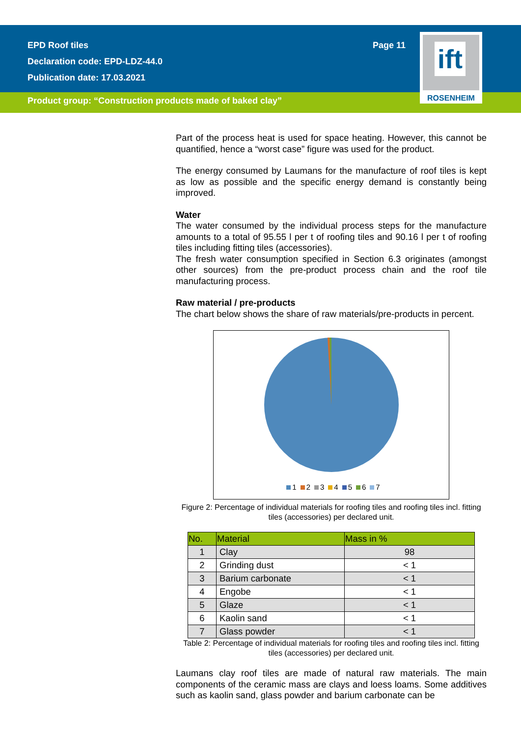EPD Roof tiles Page 11
Declaration code: EPD-LDZ-44.0
Publication date: 17.03.2021
Product group: “Construction products made of baked clay”
ift
ROSENHEIM
Part of the process heat is used for space heating. However, this cannot be quantified, hence a “worst case” figure was used for the product.
The energy consumed by Laumans for the manufacture of roof tiles is kept as low as possible and the specific energy demand is constantly being improved.
Water
The water consumed by the individual process steps for the manufacture amounts to a total of 95.55 l per t of roofing tiles and 90.16 l per t of roofing tiles including fitting tiles (accessories).
The fresh water consumption specified in Section 6.3 originates (amongst other sources) from the pre-product process chain and the roof tile manufacturing process.
Raw material / pre-products
The chart below shows the share of raw materials/pre-products in percent.
1 2 3 4 5 6 7
Figure 2: Percentage of individual materials for roofing tiles and roofing tiles incl. fitting tiles (accessories) per declared unit.
| No. | Material | Mass in % |
| --- | --- | --- |
| 1 | Clay | 98 |
| 2 | Grinding dust | < 1 |
| 3 | Barium carbonate | < 1 |
| 4 | Engobe | < 1 |
| 5 | Glaze | < 1 |
| 6 | Kaolin sand | < 1 |
| 7 | Glass powder | < 1 |
Table 2: Percentage of individual materials for roofing tiles and roofing tiles incl. fitting tiles (accessories) per declared unit.
Laumans clay roof tiles are made of natural raw materials. The main components of the ceramic mass are clays and loess loams. Some additives such as kaolin sand, glass powder and barium carbonate can be